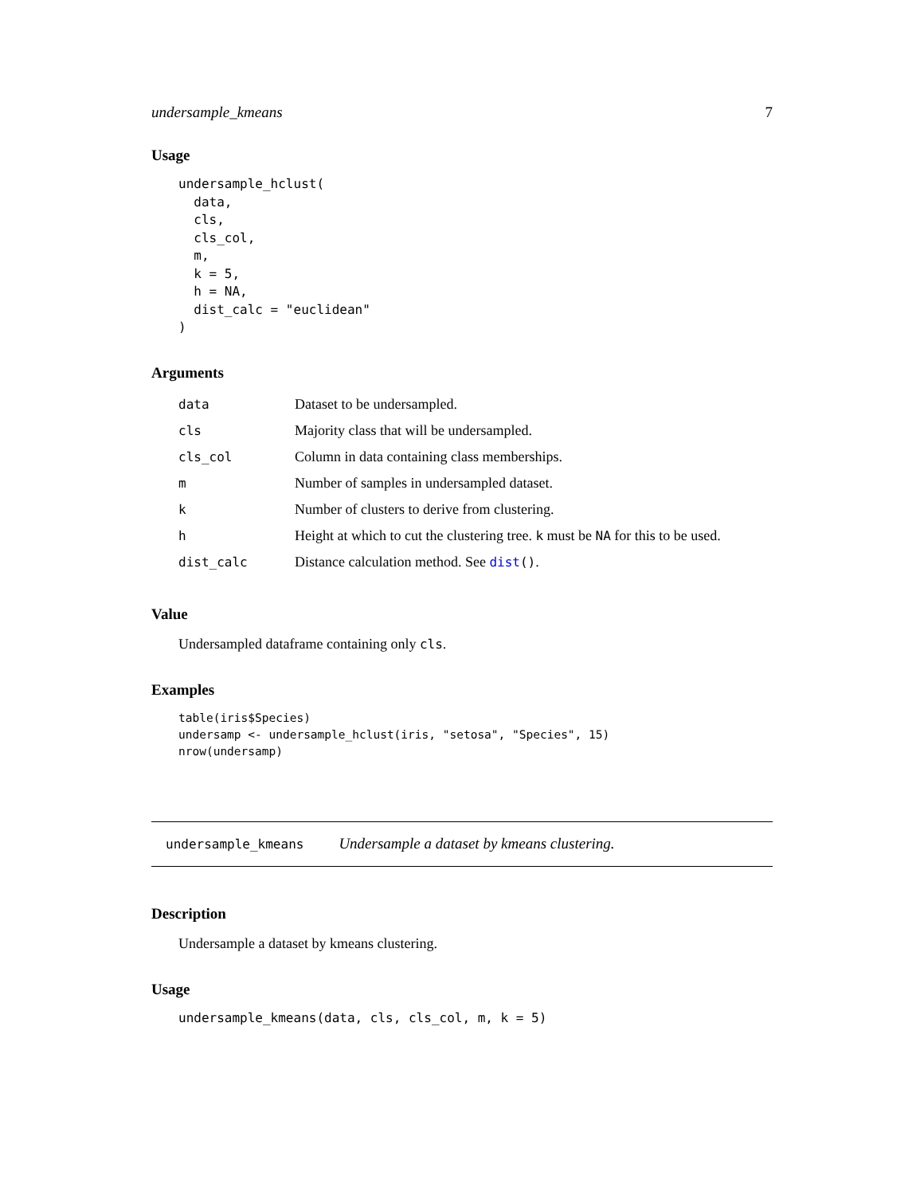undersample_kmeans 7
Usage
undersample_hclust(
  data,
  cls,
  cls_col,
  m,
  k = 5,
  h = NA,
  dist_calc = "euclidean"
)
Arguments
| data | Dataset to be undersampled. |
| cls | Majority class that will be undersampled. |
| cls_col | Column in data containing class memberships. |
| m | Number of samples in undersampled dataset. |
| k | Number of clusters to derive from clustering. |
| h | Height at which to cut the clustering tree. k must be NA for this to be used. |
| dist_calc | Distance calculation method. See dist () . |
Value
Undersampled dataframe containing only cls.
Examples
table(iris$Species)
undersamp <- undersample_hclust(iris, "setosa", "Species", 15)
nrow(undersamp)
undersample_kmeans Undersample a dataset by kmeans clustering.
Description
Undersample a dataset by kmeans clustering.
Usage
undersample_kmeans(data, cls, cls_col, m, k = 5)